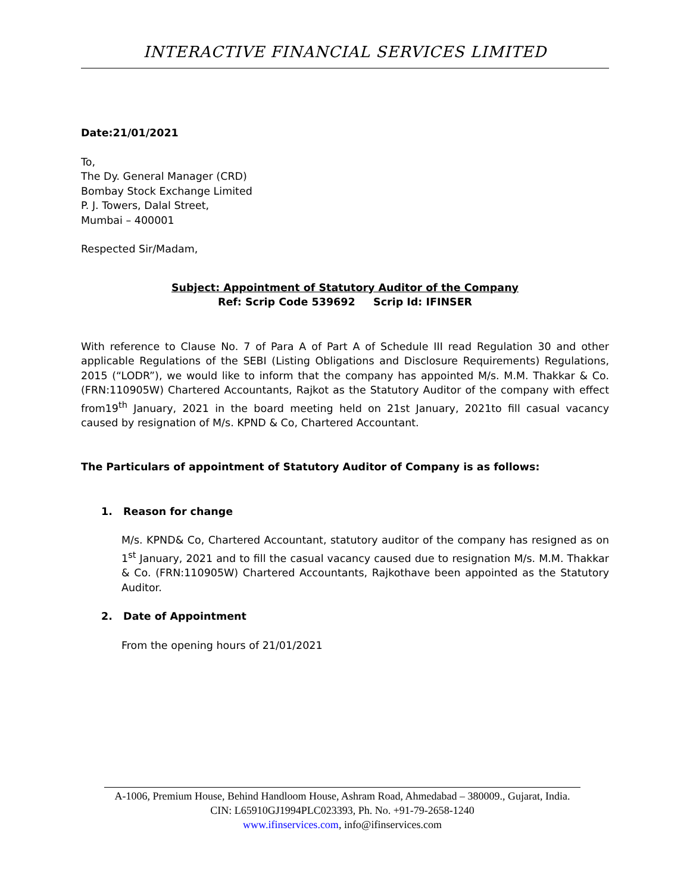INTERACTIVE FINANCIAL SERVICES LIMITED
Date:21/01/2021
To,
The Dy. General Manager (CRD)
Bombay Stock Exchange Limited
P. J. Towers, Dalal Street,
Mumbai – 400001
Respected Sir/Madam,
Subject: Appointment of Statutory Auditor of the Company
Ref: Scrip Code 539692 Scrip Id: IFINSER
With reference to Clause No. 7 of Para A of Part A of Schedule III read Regulation 30 and other applicable Regulations of the SEBI (Listing Obligations and Disclosure Requirements) Regulations, 2015 (“LODR”), we would like to inform that the company has appointed M/s. M.M. Thakkar & Co. (FRN:110905W) Chartered Accountants, Rajkot as the Statutory Auditor of the company with effect from19<sup>th</sup> January, 2021 in the board meeting held on 21st January, 2021to fill casual vacancy caused by resignation of M/s. KPND & Co, Chartered Accountant.
The Particulars of appointment of Statutory Auditor of Company is as follows:
1. Reason for change
M/s. KPND& Co, Chartered Accountant, statutory auditor of the company has resigned as on 1<sup>st</sup> January, 2021 and to fill the casual vacancy caused due to resignation M/s. M.M. Thakkar & Co. (FRN:110905W) Chartered Accountants, Rajkothave been appointed as the Statutory Auditor.
2. Date of Appointment
From the opening hours of 21/01/2021
A-1006, Premium House, Behind Handloom House, Ashram Road, Ahmedabad – 380009., Gujarat, India.
CIN: L65910GJ1994PLC023393, Ph. No. +91-79-2658-1240
www.ifinservices.com, info@ifinservices.com